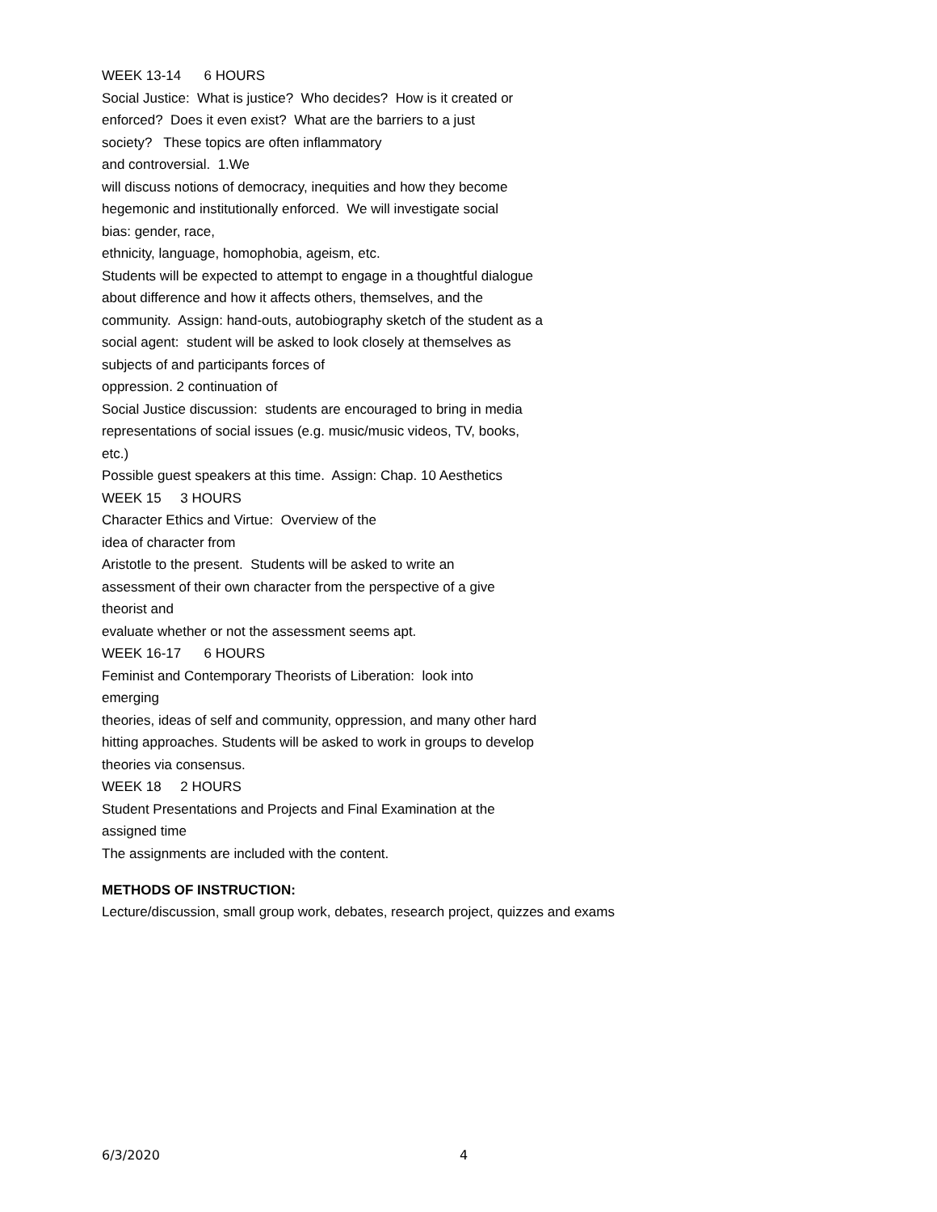WEEK 13-14 6 HOURS
Social Justice: What is justice? Who decides? How is it created or
enforced? Does it even exist? What are the barriers to a just
society? These topics are often inflammatory
and controversial. 1.We
will discuss notions of democracy, inequities and how they become
hegemonic and institutionally enforced. We will investigate social
bias: gender, race,
ethnicity, language, homophobia, ageism, etc.
Students will be expected to attempt to engage in a thoughtful dialogue
about difference and how it affects others, themselves, and the
community. Assign: hand-outs, autobiography sketch of the student as a
social agent: student will be asked to look closely at themselves as
subjects of and participants forces of
oppression. 2 continuation of
Social Justice discussion: students are encouraged to bring in media
representations of social issues (e.g. music/music videos, TV, books,
etc.)
Possible guest speakers at this time. Assign: Chap. 10 Aesthetics
WEEK 15 3 HOURS
Character Ethics and Virtue: Overview of the
idea of character from
Aristotle to the present. Students will be asked to write an
assessment of their own character from the perspective of a give
theorist and
evaluate whether or not the assessment seems apt.
WEEK 16-17 6 HOURS
Feminist and Contemporary Theorists of Liberation: look into
emerging
theories, ideas of self and community, oppression, and many other hard
hitting approaches. Students will be asked to work in groups to develop
theories via consensus.
WEEK 18 2 HOURS
Student Presentations and Projects and Final Examination at the
assigned time
The assignments are included with the content.
METHODS OF INSTRUCTION:
Lecture/discussion, small group work, debates, research project, quizzes and exams
6/3/2020 4